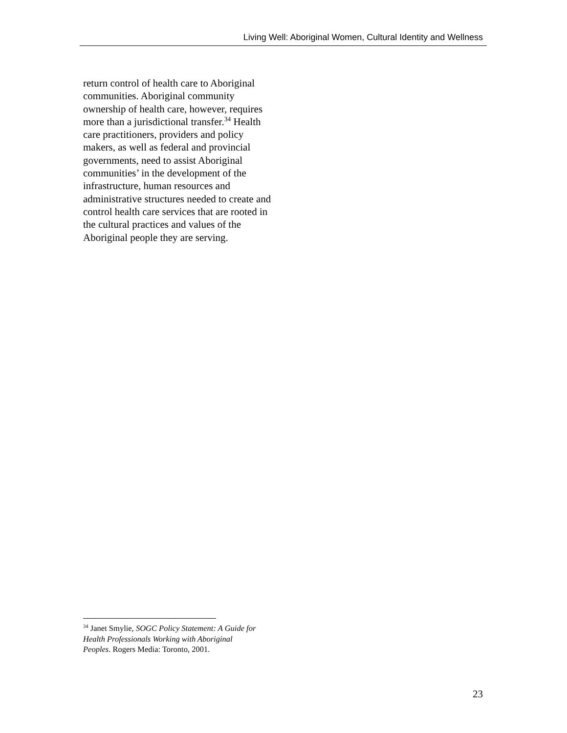Living Well: Aboriginal Women, Cultural Identity and Wellness
return control of health care to Aboriginal communities. Aboriginal community ownership of health care, however, requires more than a jurisdictional transfer.<sup>34</sup> Health care practitioners, providers and policy makers, as well as federal and provincial governments, need to assist Aboriginal communities’ in the development of the infrastructure, human resources and administrative structures needed to create and control health care services that are rooted in the cultural practices and values of the Aboriginal people they are serving.
<sup>34</sup> Janet Smylie, SOGC Policy Statement: A Guide for Health Professionals Working with Aboriginal Peoples. Rogers Media: Toronto, 2001.
23